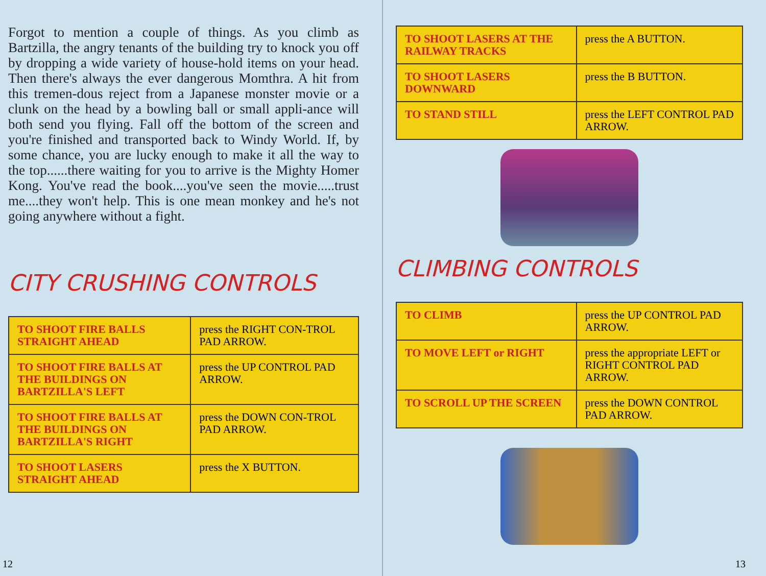Forgot to mention a couple of things. As you climb as Bartzilla, the angry tenants of the building try to knock you off by dropping a wide variety of house-hold items on your head. Then there's always the ever dangerous Momthra. A hit from this tremen-dous reject from a Japanese monster movie or a clunk on the head by a bowling ball or small appli-ance will both send you flying. Fall off the bottom of the screen and you're finished and transported back to Windy World. If, by some chance, you are lucky enough to make it all the way to the top......there waiting for you to arrive is the Mighty Homer Kong. You've read the book....you've seen the movie.....trust me....they won't help. This is one mean monkey and he's not going anywhere without a fight.
CITY CRUSHING CONTROLS
| TO SHOOT FIRE BALLS STRAIGHT AHEAD | press the RIGHT CON-TROL PAD ARROW. |
| TO SHOOT FIRE BALLS AT THE BUILDINGS ON BARTZILLA'S LEFT | press the UP CONTROL PAD ARROW. |
| TO SHOOT FIRE BALLS AT THE BUILDINGS ON BARTZILLA'S RIGHT | press the DOWN CON-TROL PAD ARROW. |
| TO SHOOT LASERS STRAIGHT AHEAD | press the X BUTTON. |
12
| TO SHOOT LASERS AT THE RAILWAY TRACKS | press the A BUTTON. |
| TO SHOOT LASERS DOWNWARD | press the B BUTTON. |
| TO STAND STILL | press the LEFT CONTROL PAD ARROW. |
CLIMBING CONTROLS
| TO CLIMB | press the UP CONTROL PAD ARROW. |
| TO MOVE LEFT or RIGHT | press the appropriate LEFT or RIGHT CONTROL PAD ARROW. |
| TO SCROLL UP THE SCREEN | press the DOWN CONTROL PAD ARROW. |
13